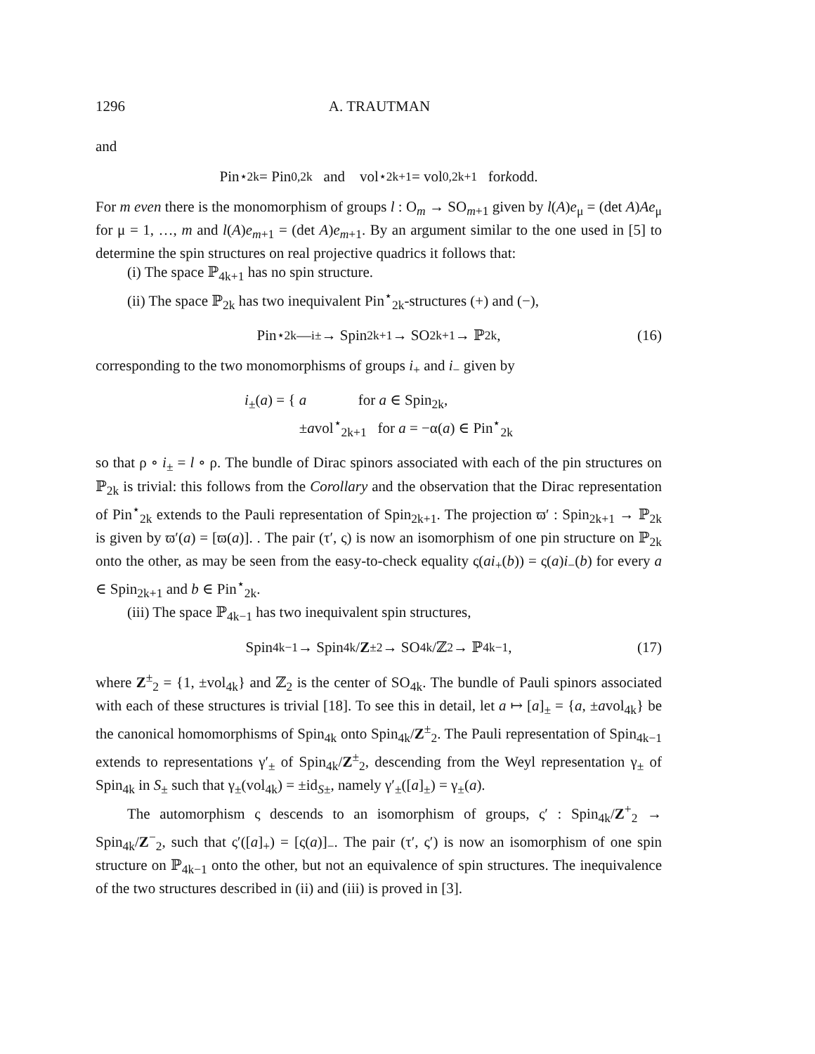1296 A. TRAUTMAN
and
Pin<sup>⋆</sup><sub>2k</sub> = Pin<sub>0,2k</sub> and vol<sup>⋆</sup><sub>2k+1</sub> = vol<sub>0,2k+1</sub> for k odd.
For m even there is the monomorphism of groups l : O<sub>m</sub> → SO<sub>m+1</sub> given by l(A)e<sub>μ</sub> = (det A)Ae<sub>μ</sub> for μ = 1, …, m and l(A)e<sub>m+1</sub> = (det A)e<sub>m+1</sub>. By an argument similar to the one used in [5] to determine the spin structures on real projective quadrics it follows that:
(i) The space ℙ<sub>4k+1</sub> has no spin structure.
(ii) The space ℙ<sub>2k</sub> has two inequivalent Pin<sup>⋆</sup><sub>2k</sub>-structures (+) and (−),
Pin<sup>⋆</sup><sub>2k</sub> —<sup>i±</sup>→ Spin<sub>2k+1</sub> → SO<sub>2k+1</sub> → ℙ<sub>2k</sub>, (16)
corresponding to the two monomorphisms of groups i<sub>+</sub> and i<sub>−</sub> given by
i<sub>±</sub>(a) = { a for a ∈ Spin<sub>2k</sub>,
±avol<sup>⋆</sup><sub>2k+1</sub> for a = −α(a) ∈ Pin<sup>⋆</sup><sub>2k</sub>
so that ρ ∘ i<sub>±</sub> = l ∘ ρ. The bundle of Dirac spinors associated with each of the pin structures on ℙ<sub>2k</sub> is trivial: this follows from the Corollary and the observation that the Dirac representation of Pin<sup>⋆</sup><sub>2k</sub> extends to the Pauli representation of Spin<sub>2k+1</sub>. The projection ϖ′ : Spin<sub>2k+1</sub> → ℙ<sub>2k</sub> is given by ϖ′(a) = [ϖ(a)]. . The pair (τ′, ς) is now an isomorphism of one pin structure on ℙ<sub>2k</sub> onto the other, as may be seen from the easy-to-check equality ς(ai<sub>+</sub>(b)) = ς(a)i<sub>−</sub>(b) for every a ∈ Spin<sub>2k+1</sub> and b ∈ Pin<sup>⋆</sup><sub>2k</sub>.
(iii) The space ℙ<sub>4k−1</sub> has two inequivalent spin structures,
Spin<sub>4k−1</sub> → Spin<sub>4k</sub>/ Z<sup>±</sup><sub>2</sub> → SO<sub>4k</sub>/ℤ<sub>2</sub> → ℙ<sub>4k−1</sub>, (17)
where Z<sup>±</sup><sub>2</sub> = {1, ±vol<sub>4k</sub>} and ℤ<sub>2</sub> is the center of SO<sub>4k</sub>. The bundle of Pauli spinors associated with each of these structures is trivial [18]. To see this in detail, let a ↦ [a]<sub>±</sub> = {a, ±avol<sub>4k</sub>} be the canonical homomorphisms of Spin<sub>4k</sub> onto Spin<sub>4k</sub>/Z<sup>±</sup><sub>2</sub>. The Pauli representation of Spin<sub>4k−1</sub> extends to representations γ′<sub>±</sub> of Spin<sub>4k</sub>/Z<sup>±</sup><sub>2</sub>, descending from the Weyl representation γ<sub>±</sub> of Spin<sub>4k</sub> in S<sub>±</sub> such that γ<sub>±</sub>(vol<sub>4k</sub>) = ±id<sub>S±</sub>, namely γ′<sub>±</sub>([a]<sub>±</sub>) = γ<sub>±</sub>(a).
The automorphism ς descends to an isomorphism of groups, ς′ : Spin<sub>4k</sub>/Z<sup>+</sup><sub>2</sub> → Spin<sub>4k</sub>/Z<sup>−</sup><sub>2</sub>, such that ς′([a]<sub>+</sub>) = [ς(a)]<sub>−</sub>. The pair (τ′, ς′) is now an isomorphism of one spin structure on ℙ<sub>4k−1</sub> onto the other, but not an equivalence of spin structures. The inequivalence of the two structures described in (ii) and (iii) is proved in [3].